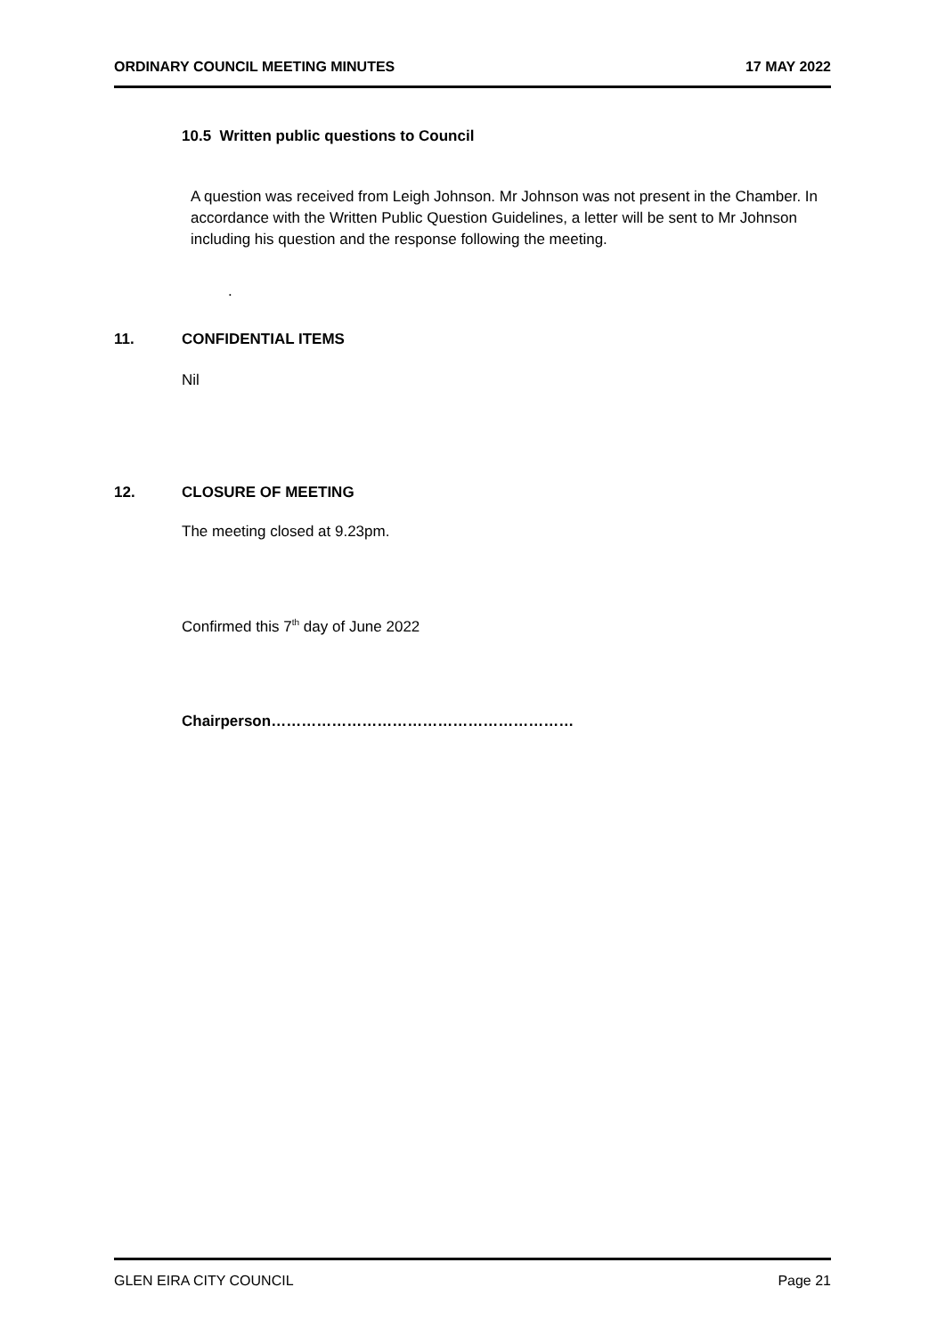ORDINARY COUNCIL MEETING MINUTES 17 MAY 2022
10.5 Written public questions to Council
A question was received from Leigh Johnson. Mr Johnson was not present in the Chamber. In accordance with the Written Public Question Guidelines, a letter will be sent to Mr Johnson including his question and the response following the meeting.
.
11. CONFIDENTIAL ITEMS
Nil
12. CLOSURE OF MEETING
The meeting closed at 9.23pm.
Confirmed this 7<sup>th</sup> day of June 2022
Chairperson……………………………………………………
GLEN EIRA CITY COUNCIL Page 21